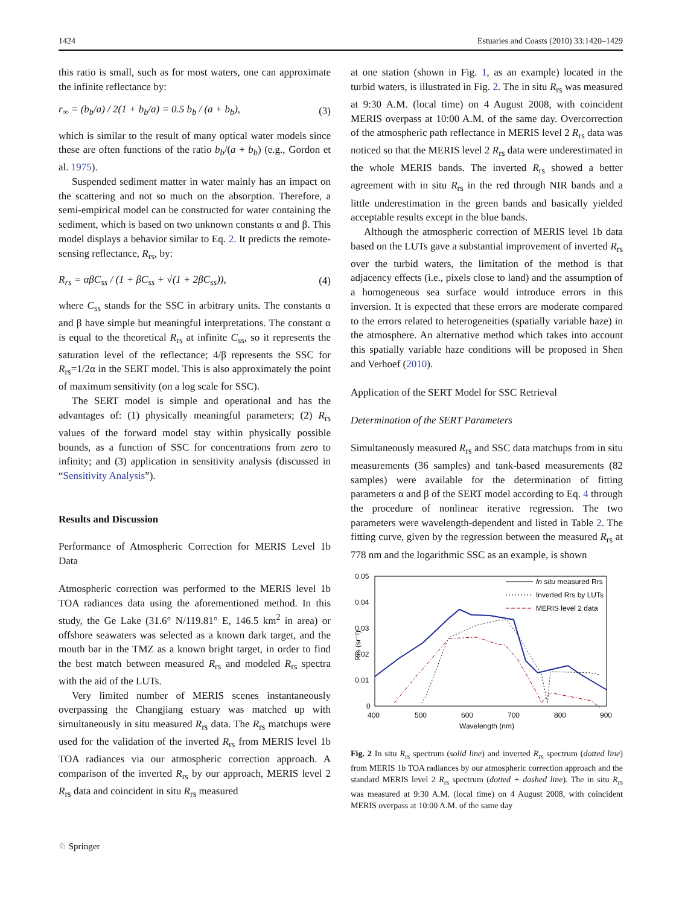1424 Estuaries and Coasts (2010) 33:1420–1429
this ratio is small, such as for most waters, one can approximate the infinite reflectance by:
r<sub>∞</sub> = (b<sub>b</sub>/a) / 2(1 + b<sub>b</sub>/a) = 0.5 b<sub>b</sub> / (a + b<sub>b</sub>), (3)
which is similar to the result of many optical water models since these are often functions of the ratio b<sub>b</sub>/(a + b<sub>b</sub>) (e.g., Gordon et al. 1975).
Suspended sediment matter in water mainly has an impact on the scattering and not so much on the absorption. Therefore, a semi-empirical model can be constructed for water containing the sediment, which is based on two unknown constants α and β. This model displays a behavior similar to Eq. 2. It predicts the remote-sensing reflectance, R<sub>rs</sub>, by:
R<sub>rs</sub> = αβC<sub>ss</sub> / (1 + βC<sub>ss</sub> + √(1 + 2βC<sub>ss</sub>)), (4)
where C<sub>ss</sub> stands for the SSC in arbitrary units. The constants α and β have simple but meaningful interpretations. The constant α is equal to the theoretical R<sub>rs</sub> at infinite C<sub>ss</sub>, so it represents the saturation level of the reflectance; 4/β represents the SSC for R<sub>rs</sub>=1/2α in the SERT model. This is also approximately the point of maximum sensitivity (on a log scale for SSC).
The SERT model is simple and operational and has the advantages of: (1) physically meaningful parameters; (2) R<sub>rs</sub> values of the forward model stay within physically possible bounds, as a function of SSC for concentrations from zero to infinity; and (3) application in sensitivity analysis (discussed in “Sensitivity Analysis”).
Results and Discussion
Performance of Atmospheric Correction for MERIS Level 1b Data
Atmospheric correction was performed to the MERIS level 1b TOA radiances data using the aforementioned method. In this study, the Ge Lake (31.6° N/119.81° E, 146.5 km<sup>2</sup> in area) or offshore seawaters was selected as a known dark target, and the mouth bar in the TMZ as a known bright target, in order to find the best match between measured R<sub>rs</sub> and modeled R<sub>rs</sub> spectra with the aid of the LUTs.
Very limited number of MERIS scenes instantaneously overpassing the Changjiang estuary was matched up with simultaneously in situ measured R<sub>rs</sub> data. The R<sub>rs</sub> matchups were used for the validation of the inverted R<sub>rs</sub> from MERIS level 1b TOA radiances via our atmospheric correction approach. A comparison of the inverted R<sub>rs</sub> by our approach, MERIS level 2 R<sub>rs</sub> data and coincident in situ R<sub>rs</sub> measured
at one station (shown in Fig. 1, as an example) located in the turbid waters, is illustrated in Fig. 2. The in situ R<sub>rs</sub> was measured at 9:30 A.M. (local time) on 4 August 2008, with coincident MERIS overpass at 10:00 A.M. of the same day. Overcorrection of the atmospheric path reflectance in MERIS level 2 R<sub>rs</sub> data was noticed so that the MERIS level 2 R<sub>rs</sub> data were underestimated in the whole MERIS bands. The inverted R<sub>rs</sub> showed a better agreement with in situ R<sub>rs</sub> in the red through NIR bands and a little underestimation in the green bands and basically yielded acceptable results except in the blue bands.
Although the atmospheric correction of MERIS level 1b data based on the LUTs gave a substantial improvement of inverted R<sub>rs</sub> over the turbid waters, the limitation of the method is that adjacency effects (i.e., pixels close to land) and the assumption of a homogeneous sea surface would introduce errors in this inversion. It is expected that these errors are moderate compared to the errors related to heterogeneities (spatially variable haze) in the atmosphere. An alternative method which takes into account this spatially variable haze conditions will be proposed in Shen and Verhoef (2010).
Application of the SERT Model for SSC Retrieval
Determination of the SERT Parameters
Simultaneously measured R<sub>rs</sub> and SSC data matchups from in situ measurements (36 samples) and tank-based measurements (82 samples) were available for the determination of fitting parameters α and β of the SERT model according to Eq. 4 through the procedure of nonlinear iterative regression. The two parameters were wavelength-dependent and listed in Table 2. The fitting curve, given by the regression between the measured R<sub>rs</sub> at 778 nm and the logarithmic SSC as an example, is shown
0.05
0.04
0.03
0.02
0.01
0
400
500
600
700
800
900
Wavelength (nm)
Rrs (sr⁻¹)
In situ measured Rrs
Inverted Rrs by LUTs
MERIS level 2 data
Fig. 2 In situ R<sub>rs</sub> spectrum (solid line) and inverted R<sub>rs</sub> spectrum (dotted line) from MERIS 1b TOA radiances by our atmospheric correction approach and the standard MERIS level 2 R<sub>rs</sub> spectrum (dotted + dashed line). The in situ R<sub>rs</sub> was measured at 9:30 A.M. (local time) on 4 August 2008, with coincident MERIS overpass at 10:00 A.M. of the same day
♘ Springer